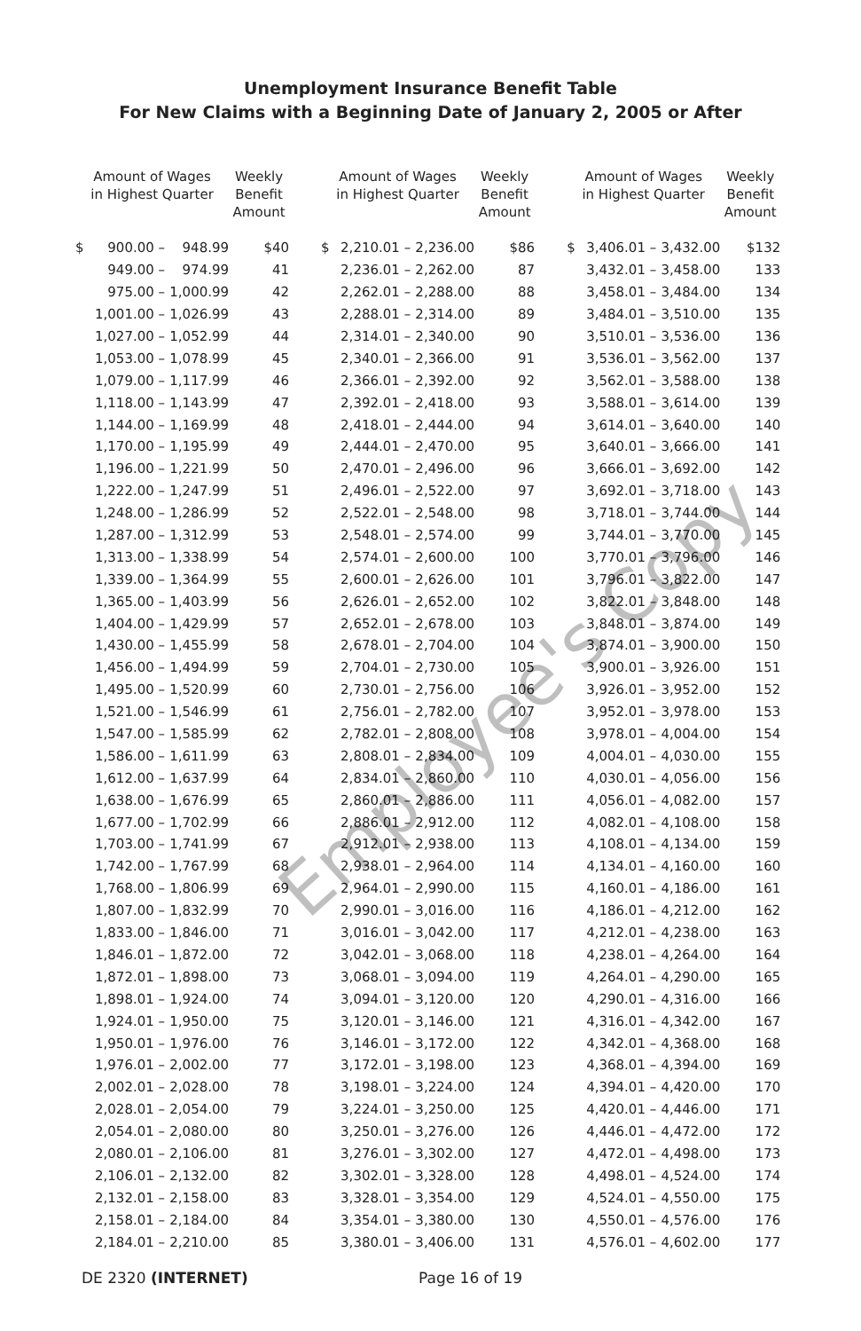Unemployment Insurance Benefit Table
For New Claims with a Beginning Date of January 2, 2005 or After
| Amount of Wages in Highest Quarter | | | Weekly Benefit Amount | | Amount of Wages in Highest Quarter | | | Weekly Benefit Amount | | Amount of Wages in Highest Quarter | | | Weekly Benefit Amount |
| --- | --- | --- | --- | --- | --- | --- | --- | --- | --- | --- | --- | --- | --- |
| $ | 900.00 – | 948.99 | $40 | | $ | 2,210.01 – | 2,236.00 | $86 | | $ | 3,406.01 – | 3,432.00 | $132 |
| | 949.00 – | 974.99 | 41 | | | 2,236.01 – | 2,262.00 | 87 | | | 3,432.01 – | 3,458.00 | 133 |
| | 975.00 – | 1,000.99 | 42 | | | 2,262.01 – | 2,288.00 | 88 | | | 3,458.01 – | 3,484.00 | 134 |
| | 1,001.00 – | 1,026.99 | 43 | | | 2,288.01 – | 2,314.00 | 89 | | | 3,484.01 – | 3,510.00 | 135 |
| | 1,027.00 – | 1,052.99 | 44 | | | 2,314.01 – | 2,340.00 | 90 | | | 3,510.01 – | 3,536.00 | 136 |
| | 1,053.00 – | 1,078.99 | 45 | | | 2,340.01 – | 2,366.00 | 91 | | | 3,536.01 – | 3,562.00 | 137 |
| | 1,079.00 – | 1,117.99 | 46 | | | 2,366.01 – | 2,392.00 | 92 | | | 3,562.01 – | 3,588.00 | 138 |
| | 1,118.00 – | 1,143.99 | 47 | | | 2,392.01 – | 2,418.00 | 93 | | | 3,588.01 – | 3,614.00 | 139 |
| | 1,144.00 – | 1,169.99 | 48 | | | 2,418.01 – | 2,444.00 | 94 | | | 3,614.01 – | 3,640.00 | 140 |
| | 1,170.00 – | 1,195.99 | 49 | | | 2,444.01 – | 2,470.00 | 95 | | | 3,640.01 – | 3,666.00 | 141 |
| | 1,196.00 – | 1,221.99 | 50 | | | 2,470.01 – | 2,496.00 | 96 | | | 3,666.01 – | 3,692.00 | 142 |
| | 1,222.00 – | 1,247.99 | 51 | | | 2,496.01 – | 2,522.00 | 97 | | | 3,692.01 – | 3,718.00 | 143 |
| | 1,248.00 – | 1,286.99 | 52 | | | 2,522.01 – | 2,548.00 | 98 | | | 3,718.01 – | 3,744.00 | 144 |
| | 1,287.00 – | 1,312.99 | 53 | | | 2,548.01 – | 2,574.00 | 99 | | | 3,744.01 – | 3,770.00 | 145 |
| | 1,313.00 – | 1,338.99 | 54 | | | 2,574.01 – | 2,600.00 | 100 | | | 3,770.01 – | 3,796.00 | 146 |
| | 1,339.00 – | 1,364.99 | 55 | | | 2,600.01 – | 2,626.00 | 101 | | | 3,796.01 – | 3,822.00 | 147 |
| | 1,365.00 – | 1,403.99 | 56 | | | 2,626.01 – | 2,652.00 | 102 | | | 3,822.01 – | 3,848.00 | 148 |
| | 1,404.00 – | 1,429.99 | 57 | | | 2,652.01 – | 2,678.00 | 103 | | | 3,848.01 – | 3,874.00 | 149 |
| | 1,430.00 – | 1,455.99 | 58 | | | 2,678.01 – | 2,704.00 | 104 | | | 3,874.01 – | 3,900.00 | 150 |
| | 1,456.00 – | 1,494.99 | 59 | | | 2,704.01 – | 2,730.00 | 105 | | | 3,900.01 – | 3,926.00 | 151 |
| | 1,495.00 – | 1,520.99 | 60 | | | 2,730.01 – | 2,756.00 | 106 | | | 3,926.01 – | 3,952.00 | 152 |
| | 1,521.00 – | 1,546.99 | 61 | | | 2,756.01 – | 2,782.00 | 107 | | | 3,952.01 – | 3,978.00 | 153 |
| | 1,547.00 – | 1,585.99 | 62 | | | 2,782.01 – | 2,808.00 | 108 | | | 3,978.01 – | 4,004.00 | 154 |
| | 1,586.00 – | 1,611.99 | 63 | | | 2,808.01 – | 2,834.00 | 109 | | | 4,004.01 – | 4,030.00 | 155 |
| | 1,612.00 – | 1,637.99 | 64 | | | 2,834.01 – | 2,860.00 | 110 | | | 4,030.01 – | 4,056.00 | 156 |
| | 1,638.00 – | 1,676.99 | 65 | | | 2,860.01 – | 2,886.00 | 111 | | | 4,056.01 – | 4,082.00 | 157 |
| | 1,677.00 – | 1,702.99 | 66 | | | 2,886.01 – | 2,912.00 | 112 | | | 4,082.01 – | 4,108.00 | 158 |
| | 1,703.00 – | 1,741.99 | 67 | | | 2,912.01 – | 2,938.00 | 113 | | | 4,108.01 – | 4,134.00 | 159 |
| | 1,742.00 – | 1,767.99 | 68 | | | 2,938.01 – | 2,964.00 | 114 | | | 4,134.01 – | 4,160.00 | 160 |
| | 1,768.00 – | 1,806.99 | 69 | | | 2,964.01 – | 2,990.00 | 115 | | | 4,160.01 – | 4,186.00 | 161 |
| | 1,807.00 – | 1,832.99 | 70 | | | 2,990.01 – | 3,016.00 | 116 | | | 4,186.01 – | 4,212.00 | 162 |
| | 1,833.00 – | 1,846.00 | 71 | | | 3,016.01 – | 3,042.00 | 117 | | | 4,212.01 – | 4,238.00 | 163 |
| | 1,846.01 – | 1,872.00 | 72 | | | 3,042.01 – | 3,068.00 | 118 | | | 4,238.01 – | 4,264.00 | 164 |
| | 1,872.01 – | 1,898.00 | 73 | | | 3,068.01 – | 3,094.00 | 119 | | | 4,264.01 – | 4,290.00 | 165 |
| | 1,898.01 – | 1,924.00 | 74 | | | 3,094.01 – | 3,120.00 | 120 | | | 4,290.01 – | 4,316.00 | 166 |
| | 1,924.01 – | 1,950.00 | 75 | | | 3,120.01 – | 3,146.00 | 121 | | | 4,316.01 – | 4,342.00 | 167 |
| | 1,950.01 – | 1,976.00 | 76 | | | 3,146.01 – | 3,172.00 | 122 | | | 4,342.01 – | 4,368.00 | 168 |
| | 1,976.01 – | 2,002.00 | 77 | | | 3,172.01 – | 3,198.00 | 123 | | | 4,368.01 – | 4,394.00 | 169 |
| | 2,002.01 – | 2,028.00 | 78 | | | 3,198.01 – | 3,224.00 | 124 | | | 4,394.01 – | 4,420.00 | 170 |
| | 2,028.01 – | 2,054.00 | 79 | | | 3,224.01 – | 3,250.00 | 125 | | | 4,420.01 – | 4,446.00 | 171 |
| | 2,054.01 – | 2,080.00 | 80 | | | 3,250.01 – | 3,276.00 | 126 | | | 4,446.01 – | 4,472.00 | 172 |
| | 2,080.01 – | 2,106.00 | 81 | | | 3,276.01 – | 3,302.00 | 127 | | | 4,472.01 – | 4,498.00 | 173 |
| | 2,106.01 – | 2,132.00 | 82 | | | 3,302.01 – | 3,328.00 | 128 | | | 4,498.01 – | 4,524.00 | 174 |
| | 2,132.01 – | 2,158.00 | 83 | | | 3,328.01 – | 3,354.00 | 129 | | | 4,524.01 – | 4,550.00 | 175 |
| | 2,158.01 – | 2,184.00 | 84 | | | 3,354.01 – | 3,380.00 | 130 | | | 4,550.01 – | 4,576.00 | 176 |
| | 2,184.01 – | 2,210.00 | 85 | | | 3,380.01 – | 3,406.00 | 131 | | | 4,576.01 – | 4,602.00 | 177 |
Employee's Copy
DE 2320 (INTERNET) Page 16 of 19